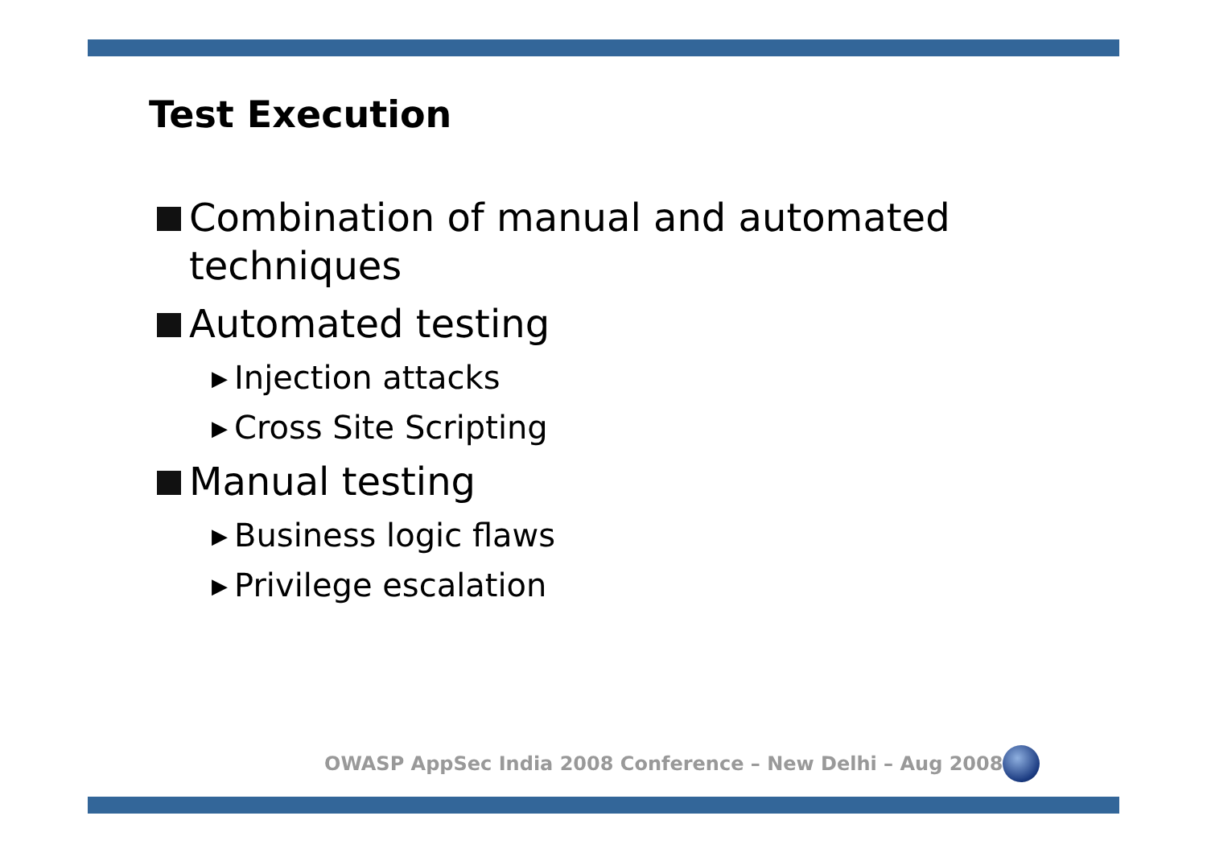Test Execution
Combination of manual and automated techniques
Automated testing
▶ Injection attacks
▶ Cross Site Scripting
Manual testing
▶ Business logic flaws
▶ Privilege escalation
OWASP AppSec India 2008 Conference – New Delhi – Aug 2008